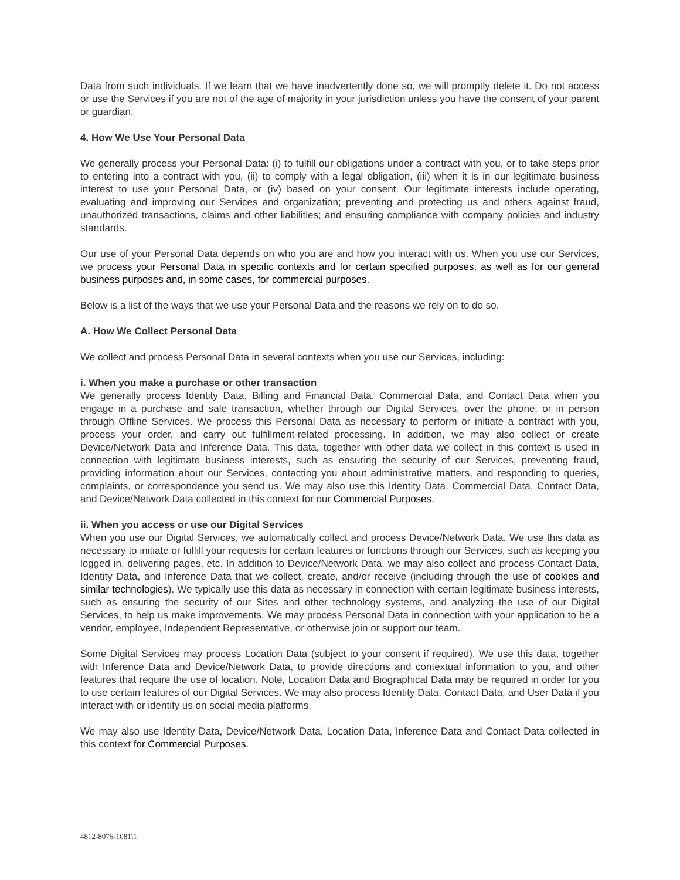Data from such individuals. If we learn that we have inadvertently done so, we will promptly delete it. Do not access or use the Services if you are not of the age of majority in your jurisdiction unless you have the consent of your parent or guardian.
4. How We Use Your Personal Data
We generally process your Personal Data: (i) to fulfill our obligations under a contract with you, or to take steps prior to entering into a contract with you, (ii) to comply with a legal obligation, (iii) when it is in our legitimate business interest to use your Personal Data, or (iv) based on your consent. Our legitimate interests include operating, evaluating and improving our Services and organization; preventing and protecting us and others against fraud, unauthorized transactions, claims and other liabilities; and ensuring compliance with company policies and industry standards.
Our use of your Personal Data depends on who you are and how you interact with us. When you use our Services, we process your Personal Data in specific contexts and for certain specified purposes, as well as for our general business purposes and, in some cases, for commercial purposes.
Below is a list of the ways that we use your Personal Data and the reasons we rely on to do so.
A. How We Collect Personal Data
We collect and process Personal Data in several contexts when you use our Services, including:
i. When you make a purchase or other transaction
We generally process Identity Data, Billing and Financial Data, Commercial Data, and Contact Data when you engage in a purchase and sale transaction, whether through our Digital Services, over the phone, or in person through Offline Services. We process this Personal Data as necessary to perform or initiate a contract with you, process your order, and carry out fulfillment-related processing. In addition, we may also collect or create Device/Network Data and Inference Data. This data, together with other data we collect in this context is used in connection with legitimate business interests, such as ensuring the security of our Services, preventing fraud, providing information about our Services, contacting you about administrative matters, and responding to queries, complaints, or correspondence you send us. We may also use this Identity Data, Commercial Data, Contact Data, and Device/Network Data collected in this context for our Commercial Purposes.
ii. When you access or use our Digital Services
When you use our Digital Services, we automatically collect and process Device/Network Data. We use this data as necessary to initiate or fulfill your requests for certain features or functions through our Services, such as keeping you logged in, delivering pages, etc. In addition to Device/Network Data, we may also collect and process Contact Data, Identity Data, and Inference Data that we collect, create, and/or receive (including through the use of cookies and similar technologies). We typically use this data as necessary in connection with certain legitimate business interests, such as ensuring the security of our Sites and other technology systems, and analyzing the use of our Digital Services, to help us make improvements. We may process Personal Data in connection with your application to be a vendor, employee, Independent Representative, or otherwise join or support our team.
Some Digital Services may process Location Data (subject to your consent if required). We use this data, together with Inference Data and Device/Network Data, to provide directions and contextual information to you, and other features that require the use of location. Note, Location Data and Biographical Data may be required in order for you to use certain features of our Digital Services. We may also process Identity Data, Contact Data, and User Data if you interact with or identify us on social media platforms.
We may also use Identity Data, Device/Network Data, Location Data, Inference Data and Contact Data collected in this context for Commercial Purposes.
4812-8076-1081\1